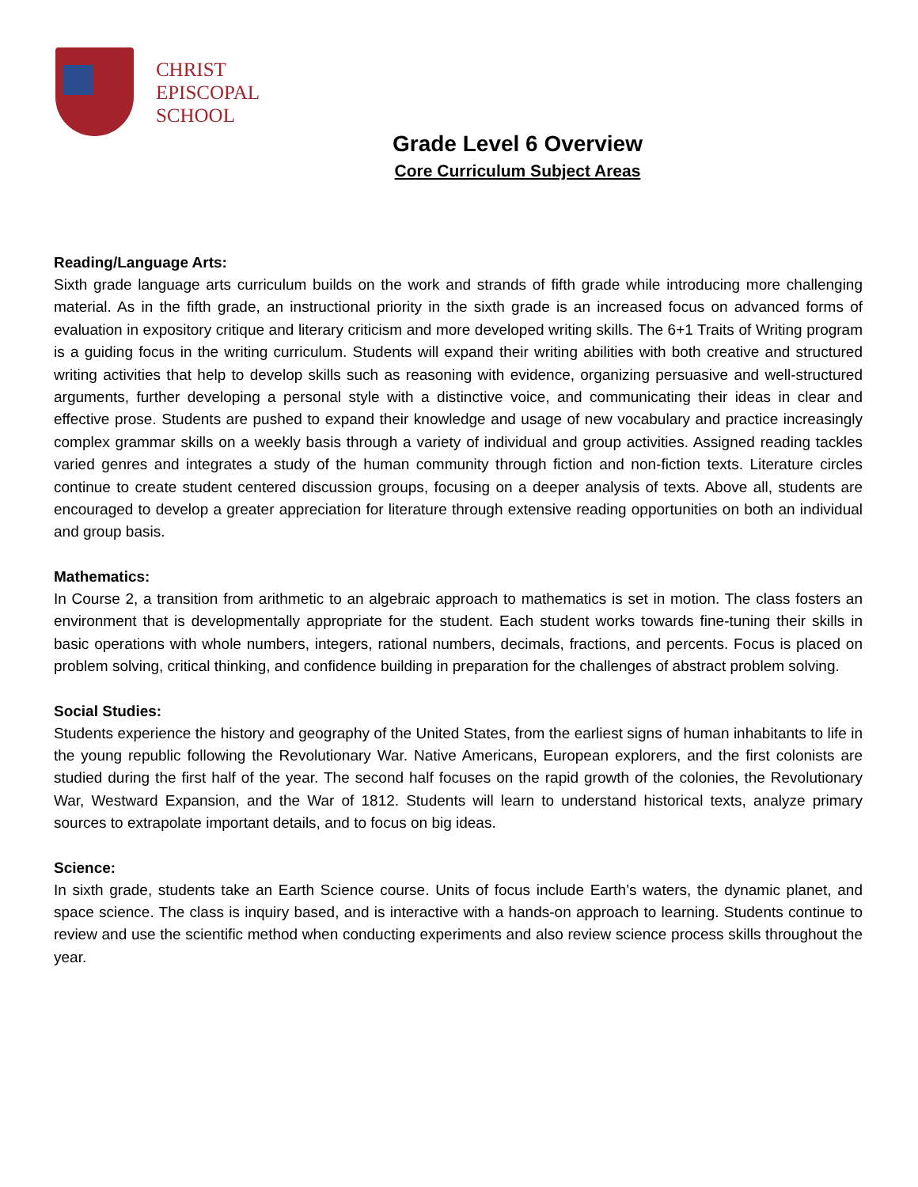CHRIST
EPISCOPAL
SCHOOL
Grade Level 6 Overview
Core Curriculum Subject Areas
Reading/Language Arts:
Sixth grade language arts curriculum builds on the work and strands of fifth grade while introducing more challenging material. As in the fifth grade, an instructional priority in the sixth grade is an increased focus on advanced forms of evaluation in expository critique and literary criticism and more developed writing skills. The 6+1 Traits of Writing program is a guiding focus in the writing curriculum. Students will expand their writing abilities with both creative and structured writing activities that help to develop skills such as reasoning with evidence, organizing persuasive and well-structured arguments, further developing a personal style with a distinctive voice, and communicating their ideas in clear and effective prose. Students are pushed to expand their knowledge and usage of new vocabulary and practice increasingly complex grammar skills on a weekly basis through a variety of individual and group activities. Assigned reading tackles varied genres and integrates a study of the human community through fiction and non-fiction texts. Literature circles continue to create student centered discussion groups, focusing on a deeper analysis of texts. Above all, students are encouraged to develop a greater appreciation for literature through extensive reading opportunities on both an individual and group basis.
Mathematics:
In Course 2, a transition from arithmetic to an algebraic approach to mathematics is set in motion. The class fosters an environment that is developmentally appropriate for the student. Each student works towards fine-tuning their skills in basic operations with whole numbers, integers, rational numbers, decimals, fractions, and percents. Focus is placed on problem solving, critical thinking, and confidence building in preparation for the challenges of abstract problem solving.
Social Studies:
Students experience the history and geography of the United States, from the earliest signs of human inhabitants to life in the young republic following the Revolutionary War. Native Americans, European explorers, and the first colonists are studied during the first half of the year. The second half focuses on the rapid growth of the colonies, the Revolutionary War, Westward Expansion, and the War of 1812. Students will learn to understand historical texts, analyze primary sources to extrapolate important details, and to focus on big ideas.
Science:
In sixth grade, students take an Earth Science course. Units of focus include Earth’s waters, the dynamic planet, and space science. The class is inquiry based, and is interactive with a hands-on approach to learning. Students continue to review and use the scientific method when conducting experiments and also review science process skills throughout the year.